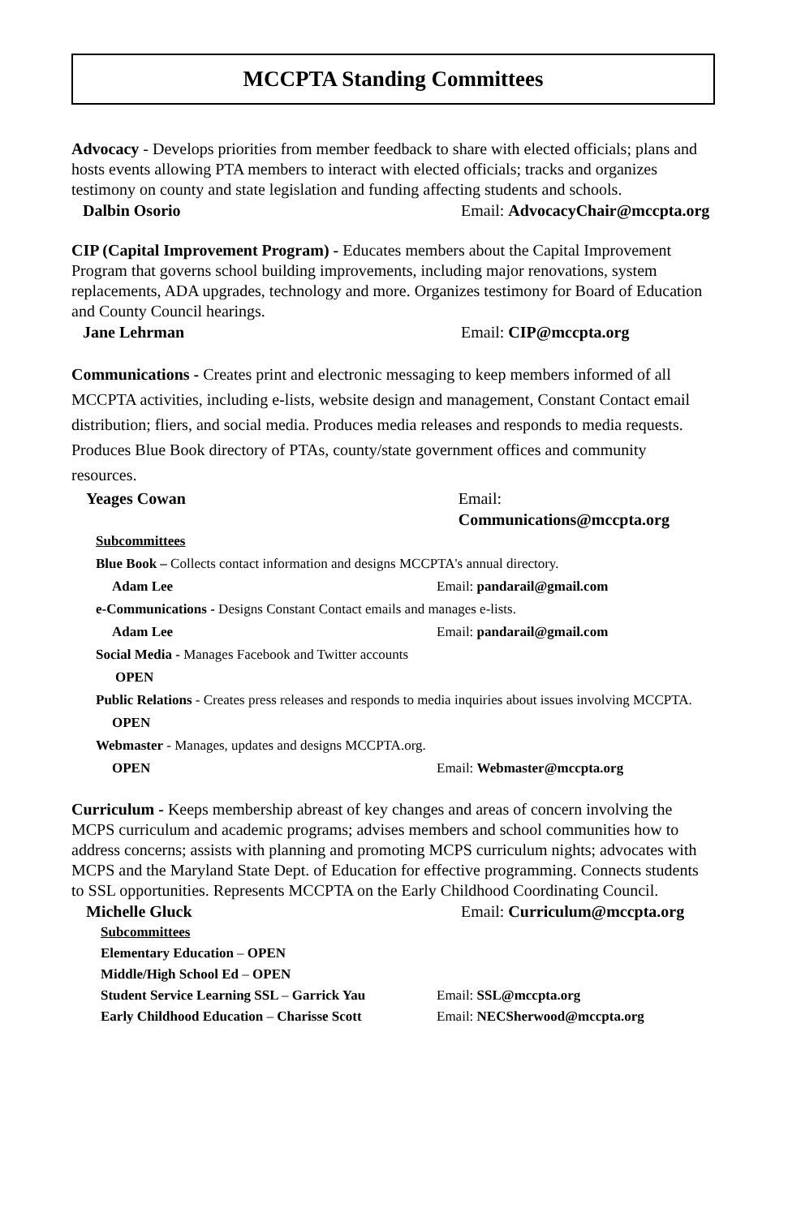MCCPTA Standing Committees
Advocacy - Develops priorities from member feedback to share with elected officials; plans and hosts events allowing PTA members to interact with elected officials; tracks and organizes testimony on county and state legislation and funding affecting students and schools.
Dalbin Osorio Email: AdvocacyChair@mccpta.org
CIP (Capital Improvement Program) - Educates members about the Capital Improvement Program that governs school building improvements, including major renovations, system replacements, ADA upgrades, technology and more. Organizes testimony for Board of Education and County Council hearings.
Jane Lehrman Email: CIP@mccpta.org
Communications - Creates print and electronic messaging to keep members informed of all MCCPTA activities, including e-lists, website design and management, Constant Contact email distribution; fliers, and social media. Produces media releases and responds to media requests. Produces Blue Book directory of PTAs, county/state government offices and community resources.
Yeages Cowan Email: Communications@mccpta.org
Subcommittees
Blue Book – Collects contact information and designs MCCPTA's annual directory.
Adam Lee Email: pandarail@gmail.com
e-Communications - Designs Constant Contact emails and manages e-lists.
Adam Lee Email: pandarail@gmail.com
Social Media - Manages Facebook and Twitter accounts
OPEN
Public Relations - Creates press releases and responds to media inquiries about issues involving MCCPTA.
OPEN
Webmaster - Manages, updates and designs MCCPTA.org.
OPEN Email: Webmaster@mccpta.org
Curriculum - Keeps membership abreast of key changes and areas of concern involving the MCPS curriculum and academic programs; advises members and school communities how to address concerns; assists with planning and promoting MCPS curriculum nights; advocates with MCPS and the Maryland State Dept. of Education for effective programming. Connects students to SSL opportunities. Represents MCCPTA on the Early Childhood Coordinating Council.
Michelle Gluck Email: Curriculum@mccpta.org
Subcommittees
Elementary Education – OPEN
Middle/High School Ed – OPEN
Student Service Learning SSL – Garrick Yau Email: SSL@mccpta.org
Early Childhood Education – Charisse Scott Email: NECSherwood@mccpta.org